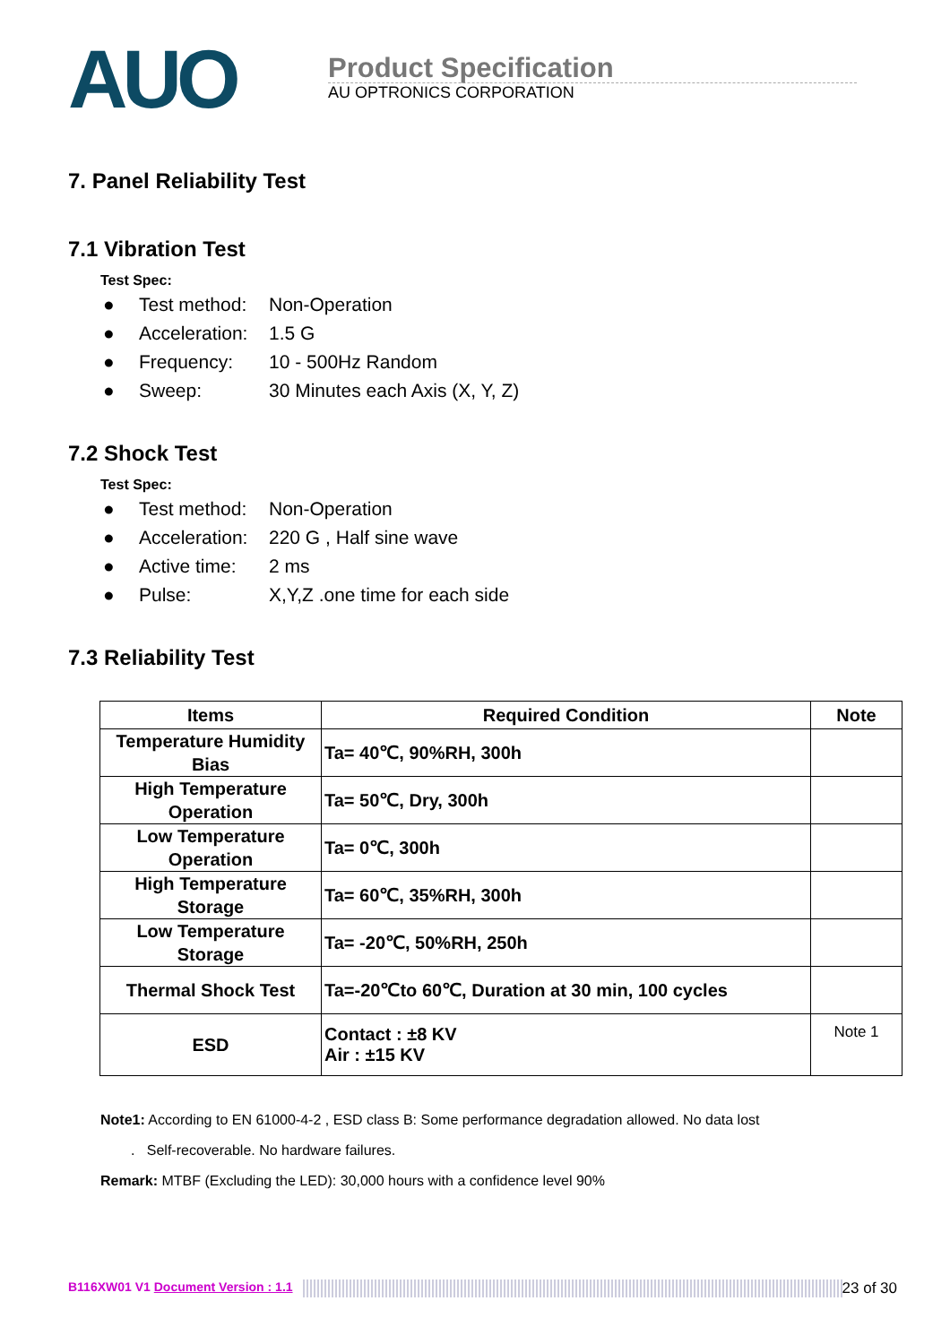AUO
Product Specification
AU OPTRONICS CORPORATION
7. Panel Reliability Test
7.1 Vibration Test
Test Spec:
● Test method: Non-Operation
● Acceleration: 1.5 G
● Frequency: 10 - 500Hz Random
● Sweep: 30 Minutes each Axis (X, Y, Z)
7.2 Shock Test
Test Spec:
● Test method: Non-Operation
● Acceleration: 220 G , Half sine wave
● Active time: 2 ms
● Pulse: X,Y,Z .one time for each side
7.3 Reliability Test
| Items | Required Condition | Note |
| --- | --- | --- |
| Temperature Humidity Bias | Ta= 40℃, 90%RH, 300h | |
| High Temperature Operation | Ta= 50℃, Dry, 300h | |
| Low Temperature Operation | Ta= 0℃, 300h | |
| High Temperature Storage | Ta= 60℃, 35%RH, 300h | |
| Low Temperature Storage | Ta= -20℃, 50%RH, 250h | |
| Thermal Shock Test | Ta=-20℃to 60℃, Duration at 30 min, 100 cycles | |
| ESD | Contact : ±8 KV Air : ±15 KV | Note 1 |
Note1: According to EN 61000-4-2 , ESD class B: Some performance degradation allowed. No data lost
. Self-recoverable. No hardware failures.
Remark: MTBF (Excluding the LED): 30,000 hours with a confidence level 90%
B116XW01 V1 Document Version : 1.1 23 of 30